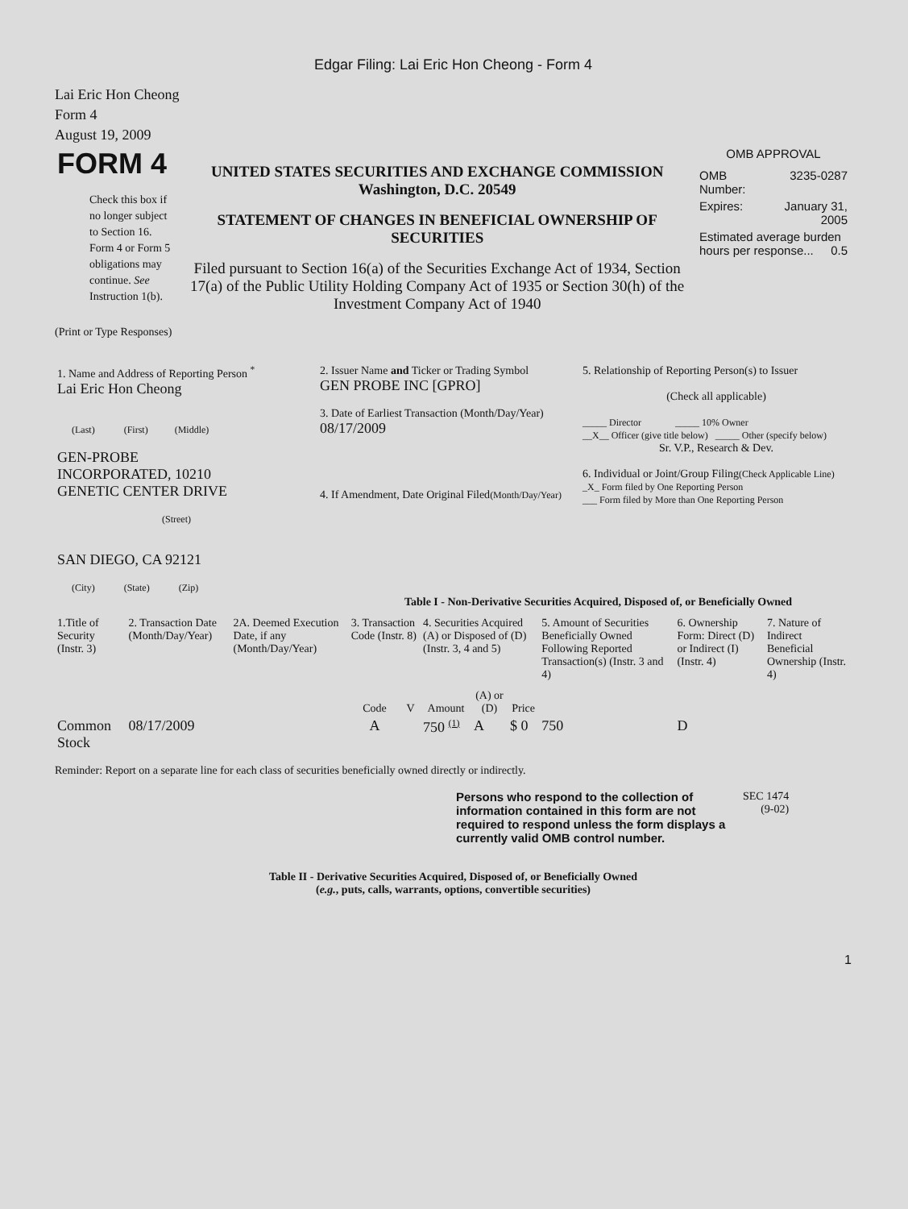Edgar Filing: Lai Eric Hon Cheong - Form 4
Lai Eric Hon Cheong
Form 4
August 19, 2009
| FORM 4 Check this box if no longer subject to Section 16. Form 4 or Form 5 obligations may continue. See Instruction 1(b). | UNITED STATES SECURITIES AND EXCHANGE COMMISSION Washington, D.C. 20549 STATEMENT OF CHANGES IN BENEFICIAL OWNERSHIP OF SECURITIES Filed pursuant to Section 16(a) of the Securities Exchange Act of 1934, Section 17(a) of the Public Utility Holding Company Act of 1935 or Section 30(h) of the Investment Company Act of 1940 | OMB APPROVAL / OMB Number: / 3235-0287 / / Expires: / January 31, 2005 / / Estimated average burden hours per response... 0.5 / / |
(Print or Type Responses)
| 1. Name and Address of Reporting Person <sup>*</sup> Lai Eric Hon Cheong (Last) (First) (Middle) GEN-PROBE INCORPORATED, 10210 GENETIC CENTER DRIVE (Street) SAN DIEGO, CA 92121 (City) (State) (Zip) | 2. Issuer Name and Ticker or Trading Symbol GEN PROBE INC [GPRO] 3. Date of Earliest Transaction (Month/Day/Year) 08/17/2009 4. If Amendment, Date Original Filed (Month/Day/Year) | 5. Relationship of Reporting Person(s) to Issuer (Check all applicable) _____ Director _____ 10% Owner __X__ Officer (give title below) _____ Other (specify below) Sr. V.P., Research & Dev. 6. Individual or Joint/Group Filing (Check Applicable Line) _X_ Form filed by One Reporting Person ___ Form filed by More than One Reporting Person |
Table I - Non-Derivative Securities Acquired, Disposed of, or Beneficially Owned
| 1.Title of Security (Instr. 3) | 2. Transaction Date (Month/Day/Year) | 2A. Deemed Execution Date, if any (Month/Day/Year) | 3. Transaction Code (Instr. 8) | | 4. Securities Acquired (A) or Disposed of (D) (Instr. 3, 4 and 5) | | | 5. Amount of Securities Beneficially Owned Following Reported Transaction(s) (Instr. 3 and 4) | 6. Ownership Form: Direct (D) or Indirect (I) (Instr. 4) | 7. Nature of Indirect Beneficial Ownership (Instr. 4) |
| | | | Code | V | Amount | (A) or (D) | Price | | | |
| Common Stock | 08/17/2009 | | A | | 750 <sup>(1)</sup> | A | $ 0 | 750 | D | |
Reminder: Report on a separate line for each class of securities beneficially owned directly or indirectly.
| Persons who respond to the collection of information contained in this form are not required to respond unless the form displays a currently valid OMB control number. | SEC 1474 (9-02) |
Table II - Derivative Securities Acquired, Disposed of, or Beneficially Owned
(e.g., puts, calls, warrants, options, convertible securities)
1